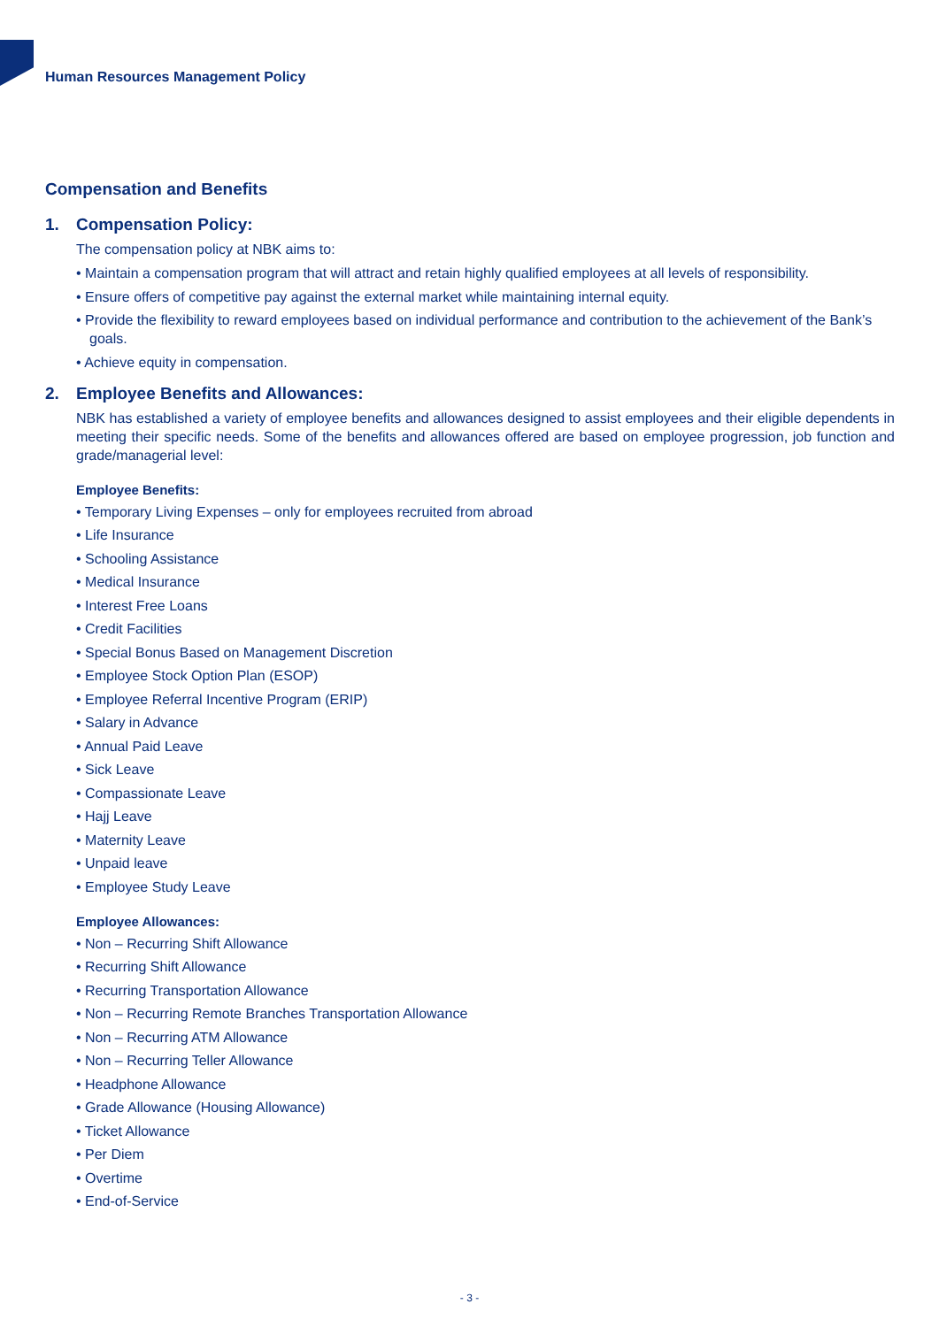Human Resources Management Policy
Compensation and Benefits
1. Compensation Policy:
The compensation policy at NBK aims to:
• Maintain a compensation program that will attract and retain highly qualified employees at all levels of responsibility.
• Ensure offers of competitive pay against the external market while maintaining internal equity.
• Provide the flexibility to reward employees based on individual performance and contribution to the achievement of the Bank’s goals.
• Achieve equity in compensation.
2. Employee Benefits and Allowances:
NBK has established a variety of employee benefits and allowances designed to assist employees and their eligible dependents in meeting their specific needs. Some of the benefits and allowances offered are based on employee progression, job function and grade/managerial level:
Employee Benefits:
• Temporary Living Expenses – only for employees recruited from abroad
• Life Insurance
• Schooling Assistance
• Medical Insurance
• Interest Free Loans
• Credit Facilities
• Special Bonus Based on Management Discretion
• Employee Stock Option Plan (ESOP)
• Employee Referral Incentive Program (ERIP)
• Salary in Advance
• Annual Paid Leave
• Sick Leave
• Compassionate Leave
• Hajj Leave
• Maternity Leave
• Unpaid leave
• Employee Study Leave
Employee Allowances:
• Non – Recurring Shift Allowance
• Recurring Shift Allowance
• Recurring Transportation Allowance
• Non – Recurring Remote Branches Transportation Allowance
• Non – Recurring ATM Allowance
• Non – Recurring Teller Allowance
• Headphone Allowance
• Grade Allowance (Housing Allowance)
• Ticket Allowance
• Per Diem
• Overtime
• End-of-Service
- 3 -